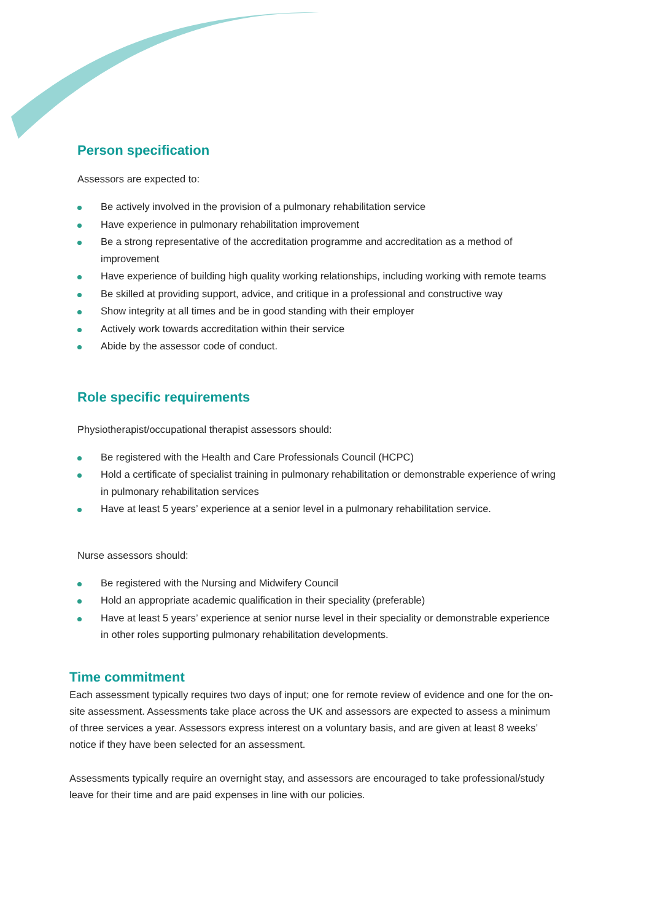Person specification
Assessors are expected to:
Be actively involved in the provision of a pulmonary rehabilitation service
Have experience in pulmonary rehabilitation improvement
Be a strong representative of the accreditation programme and accreditation as a method of improvement
Have experience of building high quality working relationships, including working with remote teams
Be skilled at providing support, advice, and critique in a professional and constructive way
Show integrity at all times and be in good standing with their employer
Actively work towards accreditation within their service
Abide by the assessor code of conduct.
Role specific requirements
Physiotherapist/occupational therapist assessors should:
Be registered with the Health and Care Professionals Council (HCPC)
Hold a certificate of specialist training in pulmonary rehabilitation or demonstrable experience of wring in pulmonary rehabilitation services
Have at least 5 years’ experience at a senior level in a pulmonary rehabilitation service.
Nurse assessors should:
Be registered with the Nursing and Midwifery Council
Hold an appropriate academic qualification in their speciality (preferable)
Have at least 5 years’ experience at senior nurse level in their speciality or demonstrable experience in other roles supporting pulmonary rehabilitation developments.
Time commitment
Each assessment typically requires two days of input; one for remote review of evidence and one for the on-site assessment. Assessments take place across the UK and assessors are expected to assess a minimum of three services a year. Assessors express interest on a voluntary basis, and are given at least 8 weeks’ notice if they have been selected for an assessment.
Assessments typically require an overnight stay, and assessors are encouraged to take professional/study leave for their time and are paid expenses in line with our policies.